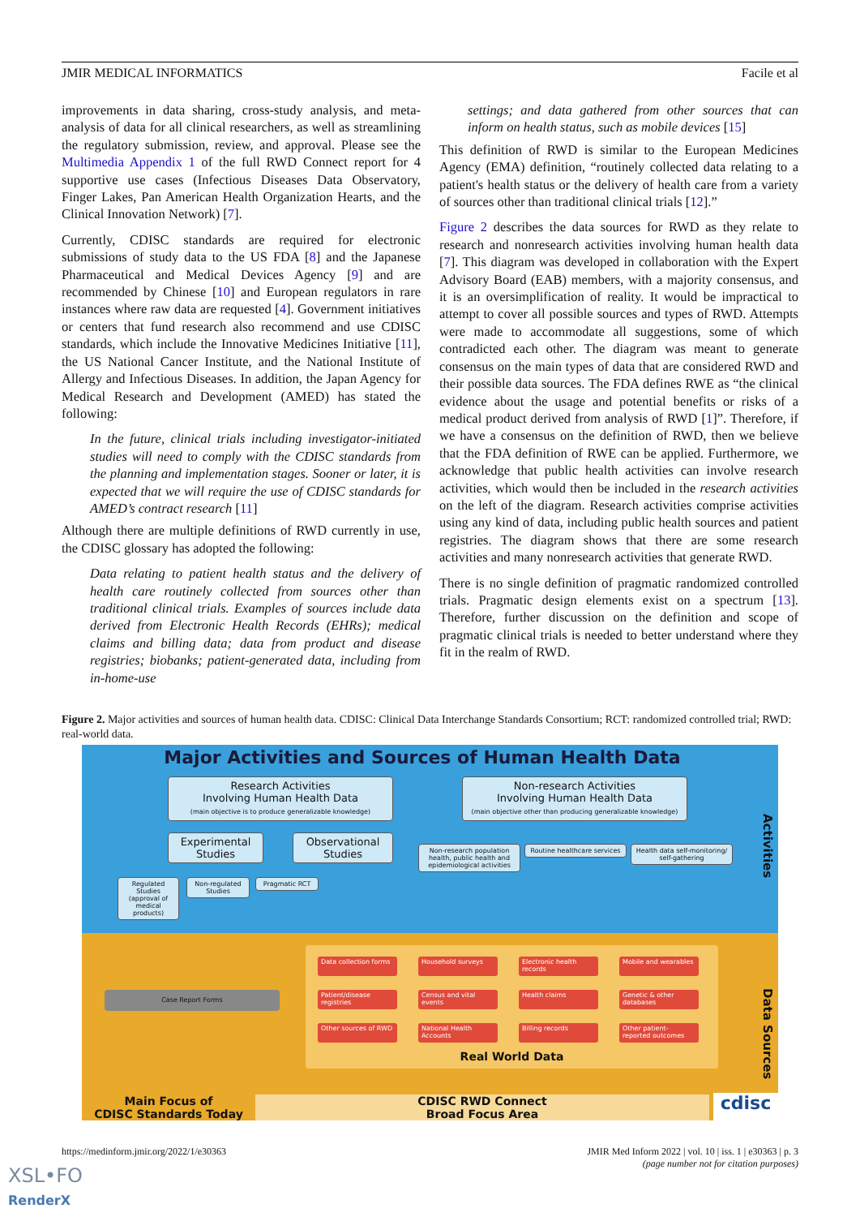JMIR MEDICAL INFORMATICS Facile et al
improvements in data sharing, cross-study analysis, and meta-analysis of data for all clinical researchers, as well as streamlining the regulatory submission, review, and approval. Please see the Multimedia Appendix 1 of the full RWD Connect report for 4 supportive use cases (Infectious Diseases Data Observatory, Finger Lakes, Pan American Health Organization Hearts, and the Clinical Innovation Network) [7].
Currently, CDISC standards are required for electronic submissions of study data to the US FDA [8] and the Japanese Pharmaceutical and Medical Devices Agency [9] and are recommended by Chinese [10] and European regulators in rare instances where raw data are requested [4]. Government initiatives or centers that fund research also recommend and use CDISC standards, which include the Innovative Medicines Initiative [11], the US National Cancer Institute, and the National Institute of Allergy and Infectious Diseases. In addition, the Japan Agency for Medical Research and Development (AMED) has stated the following:
In the future, clinical trials including investigator-initiated studies will need to comply with the CDISC standards from the planning and implementation stages. Sooner or later, it is expected that we will require the use of CDISC standards for AMED’s contract research [11]
Although there are multiple definitions of RWD currently in use, the CDISC glossary has adopted the following:
Data relating to patient health status and the delivery of health care routinely collected from sources other than traditional clinical trials. Examples of sources include data derived from Electronic Health Records (EHRs); medical claims and billing data; data from product and disease registries; biobanks; patient-generated data, including from in-home-use
settings; and data gathered from other sources that can inform on health status, such as mobile devices [15]
This definition of RWD is similar to the European Medicines Agency (EMA) definition, “routinely collected data relating to a patient's health status or the delivery of health care from a variety of sources other than traditional clinical trials [12].”
Figure 2 describes the data sources for RWD as they relate to research and nonresearch activities involving human health data [7]. This diagram was developed in collaboration with the Expert Advisory Board (EAB) members, with a majority consensus, and it is an oversimplification of reality. It would be impractical to attempt to cover all possible sources and types of RWD. Attempts were made to accommodate all suggestions, some of which contradicted each other. The diagram was meant to generate consensus on the main types of data that are considered RWD and their possible data sources. The FDA defines RWE as “the clinical evidence about the usage and potential benefits or risks of a medical product derived from analysis of RWD [1]”. Therefore, if we have a consensus on the definition of RWD, then we believe that the FDA definition of RWE can be applied. Furthermore, we acknowledge that public health activities can involve research activities, which would then be included in the research activities on the left of the diagram. Research activities comprise activities using any kind of data, including public health sources and patient registries. The diagram shows that there are some research activities and many nonresearch activities that generate RWD.
There is no single definition of pragmatic randomized controlled trials. Pragmatic design elements exist on a spectrum [13]. Therefore, further discussion on the definition and scope of pragmatic clinical trials is needed to better understand where they fit in the realm of RWD.
Figure 2. Major activities and sources of human health data. CDISC: Clinical Data Interchange Standards Consortium; RCT: randomized controlled trial; RWD: real-world data.
Major Activities and Sources of Human Health Data
Research Activities
Involving Human Health Data
(main objective is to produce generalizable knowledge)
Non-research Activities
Involving Human Health Data
(main objective other than producing generalizable knowledge)
Experimental Studies
Observational Studies
Regulated Studies (approval of medical products)
Non-regulated Studies
Pragmatic RCT
Non-research population health, public health and epidemiological activities
Routine healthcare services
Health data self-monitoring/ self-gathering
Activities
Case Report Forms
Data collection forms
Household surveys
Electronic health records
Mobile and wearables
Patient/disease registries
Census and vital events
Health claims
Genetic & other databases
Other sources of RWD
National Health Accounts
Billing records
Other patient-reported outcomes
Real World Data
Data Sources
Main Focus of
CDISC Standards Today
CDISC RWD Connect
Broad Focus Area
cdisc
https://medinform.jmir.org/2022/1/e30363 JMIR Med Inform 2022 | vol. 10 | iss. 1 | e30363 | p. 3
(page number not for citation purposes)
XSL•FO
RenderX